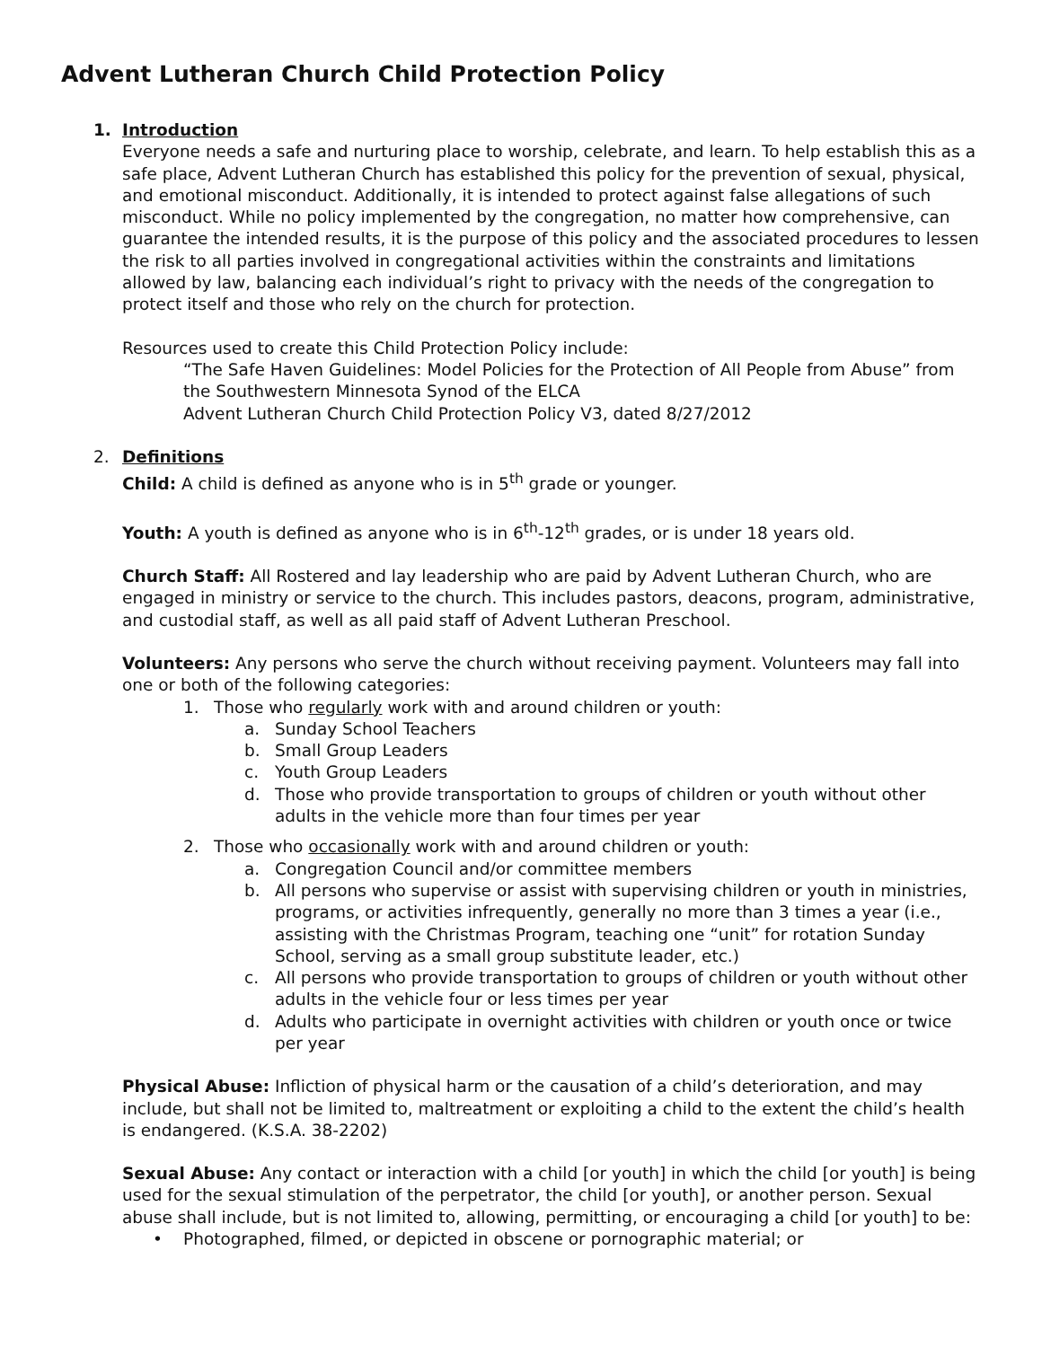Advent Lutheran Church Child Protection Policy
1. Introduction
Everyone needs a safe and nurturing place to worship, celebrate, and learn. To help establish this as a safe place, Advent Lutheran Church has established this policy for the prevention of sexual, physical, and emotional misconduct. Additionally, it is intended to protect against false allegations of such misconduct. While no policy implemented by the congregation, no matter how comprehensive, can guarantee the intended results, it is the purpose of this policy and the associated procedures to lessen the risk to all parties involved in congregational activities within the constraints and limitations allowed by law, balancing each individual’s right to privacy with the needs of the congregation to protect itself and those who rely on the church for protection.
Resources used to create this Child Protection Policy include:
“The Safe Haven Guidelines: Model Policies for the Protection of All People from Abuse” from the Southwestern Minnesota Synod of the ELCA
Advent Lutheran Church Child Protection Policy V3, dated 8/27/2012
2. Definitions
Child: A child is defined as anyone who is in 5<sup>th</sup> grade or younger.
Youth: A youth is defined as anyone who is in 6<sup>th</sup>-12<sup>th</sup> grades, or is under 18 years old.
Church Staff: All Rostered and lay leadership who are paid by Advent Lutheran Church, who are engaged in ministry or service to the church. This includes pastors, deacons, program, administrative, and custodial staff, as well as all paid staff of Advent Lutheran Preschool.
Volunteers: Any persons who serve the church without receiving payment. Volunteers may fall into one or both of the following categories:
1. Those who regularly work with and around children or youth:
a. Sunday School Teachers
b. Small Group Leaders
c. Youth Group Leaders
d. Those who provide transportation to groups of children or youth without other adults in the vehicle more than four times per year
2. Those who occasionally work with and around children or youth:
a. Congregation Council and/or committee members
b. All persons who supervise or assist with supervising children or youth in ministries, programs, or activities infrequently, generally no more than 3 times a year (i.e., assisting with the Christmas Program, teaching one “unit” for rotation Sunday School, serving as a small group substitute leader, etc.)
c. All persons who provide transportation to groups of children or youth without other adults in the vehicle four or less times per year
d. Adults who participate in overnight activities with children or youth once or twice per year
Physical Abuse: Infliction of physical harm or the causation of a child’s deterioration, and may include, but shall not be limited to, maltreatment or exploiting a child to the extent the child’s health is endangered. (K.S.A. 38-2202)
Sexual Abuse: Any contact or interaction with a child [or youth] in which the child [or youth] is being used for the sexual stimulation of the perpetrator, the child [or youth], or another person. Sexual abuse shall include, but is not limited to, allowing, permitting, or encouraging a child [or youth] to be:
• Photographed, filmed, or depicted in obscene or pornographic material; or